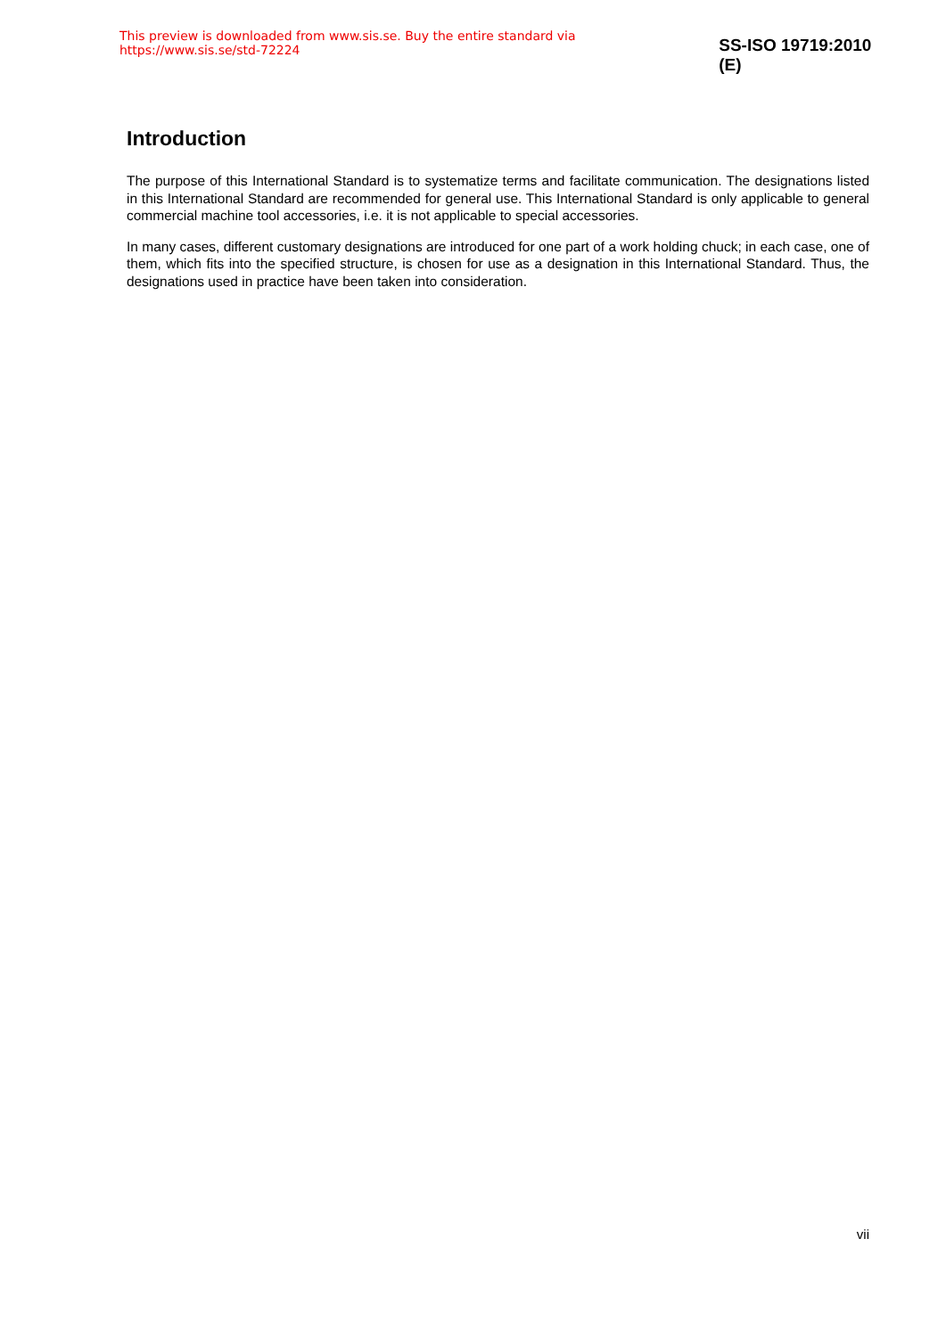This preview is downloaded from www.sis.se. Buy the entire standard via https://www.sis.se/std-72224 SS-ISO 19719:2010 (E)
Introduction
The purpose of this International Standard is to systematize terms and facilitate communication. The designations listed in this International Standard are recommended for general use. This International Standard is only applicable to general commercial machine tool accessories, i.e. it is not applicable to special accessories.
In many cases, different customary designations are introduced for one part of a work holding chuck; in each case, one of them, which fits into the specified structure, is chosen for use as a designation in this International Standard. Thus, the designations used in practice have been taken into consideration.
vii